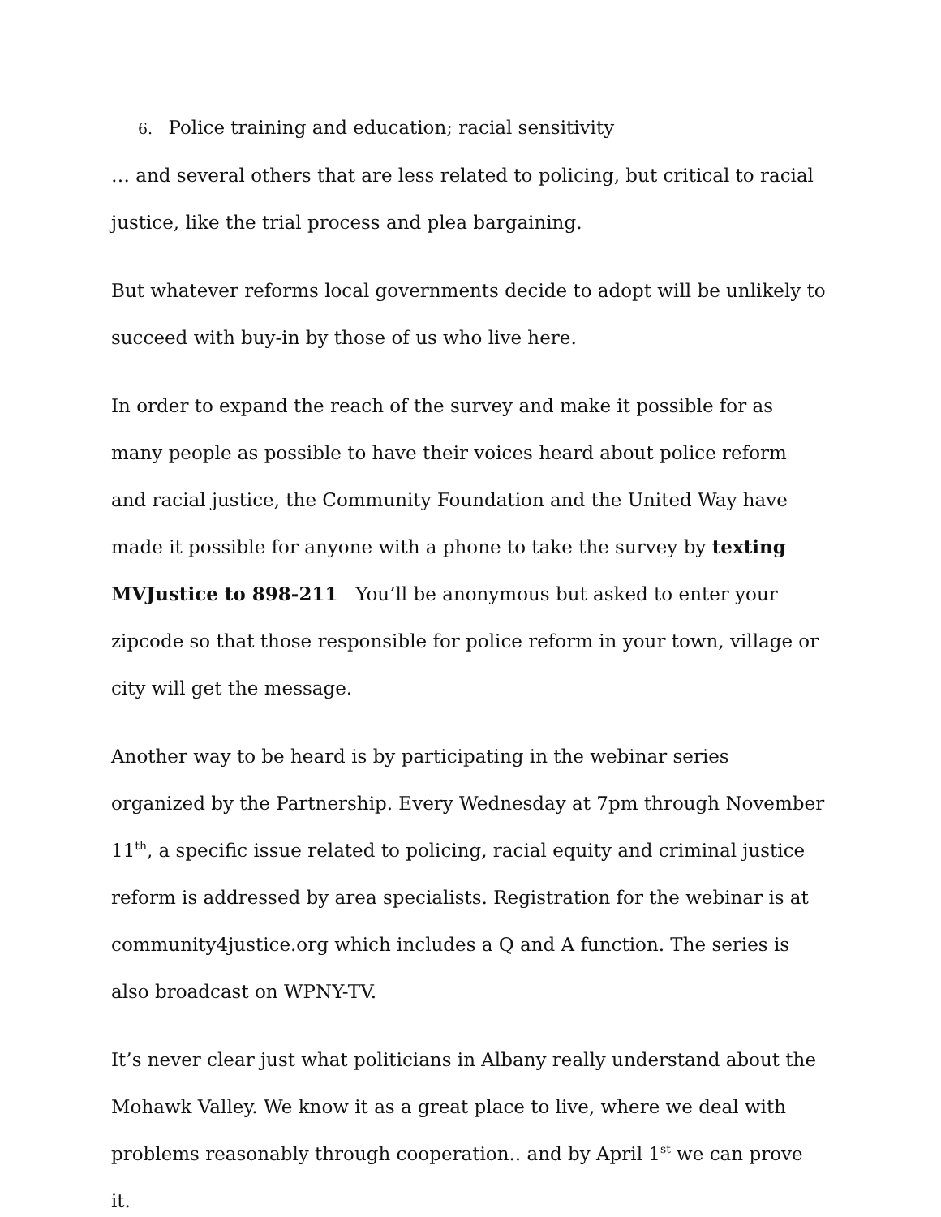6. Police training and education; racial sensitivity
… and several others that are less related to policing, but critical to racial justice, like the trial process and plea bargaining.
But whatever reforms local governments decide to adopt will be unlikely to succeed with buy-in by those of us who live here.
In order to expand the reach of the survey and make it possible for as many people as possible to have their voices heard about police reform and racial justice, the Community Foundation and the United Way have made it possible for anyone with a phone to take the survey by texting MVJustice to 898-211 You’ll be anonymous but asked to enter your zipcode so that those responsible for police reform in your town, village or city will get the message.
Another way to be heard is by participating in the webinar series organized by the Partnership. Every Wednesday at 7pm through November 11<sup>th</sup>, a specific issue related to policing, racial equity and criminal justice reform is addressed by area specialists. Registration for the webinar is at community4justice.org which includes a Q and A function. The series is also broadcast on WPNY-TV.
It’s never clear just what politicians in Albany really understand about the Mohawk Valley. We know it as a great place to live, where we deal with problems reasonably through cooperation.. and by April 1<sup>st</sup> we can prove it.